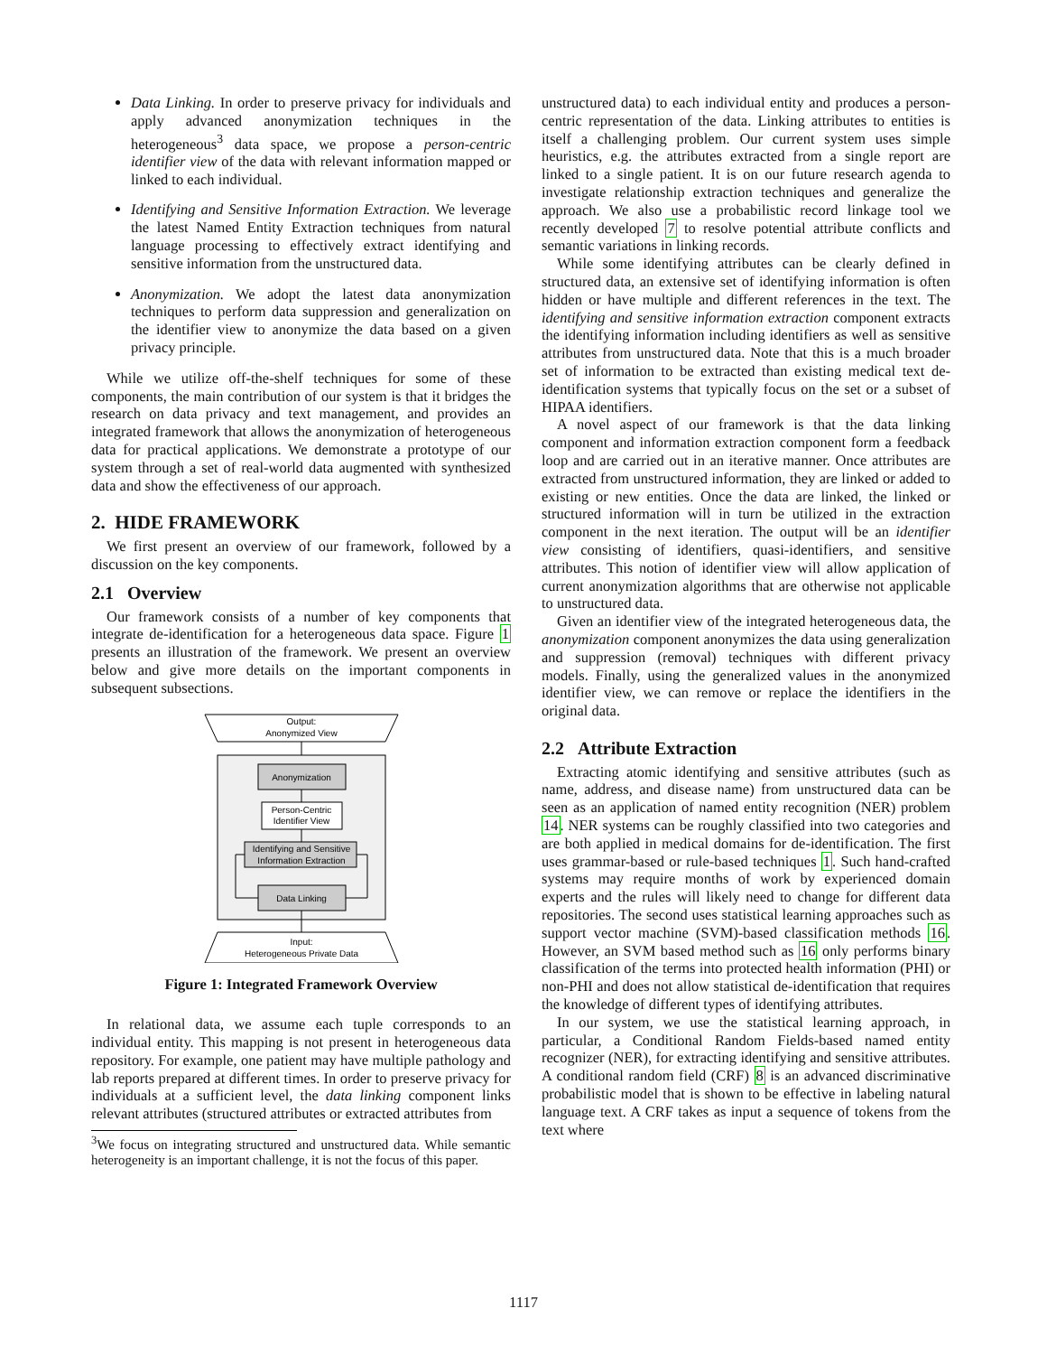Data Linking. In order to preserve privacy for individuals and apply advanced anonymization techniques in the heterogeneous<sup>3</sup> data space, we propose a person-centric identifier view of the data with relevant information mapped or linked to each individual.
Identifying and Sensitive Information Extraction. We leverage the latest Named Entity Extraction techniques from natural language processing to effectively extract identifying and sensitive information from the unstructured data.
Anonymization. We adopt the latest data anonymization techniques to perform data suppression and generalization on the identifier view to anonymize the data based on a given privacy principle.
While we utilize off-the-shelf techniques for some of these components, the main contribution of our system is that it bridges the research on data privacy and text management, and provides an integrated framework that allows the anonymization of heterogeneous data for practical applications. We demonstrate a prototype of our system through a set of real-world data augmented with synthesized data and show the effectiveness of our approach.
2. HIDE FRAMEWORK
We first present an overview of our framework, followed by a discussion on the key components.
2.1 Overview
Our framework consists of a number of key components that integrate de-identification for a heterogeneous data space. Figure 1 presents an illustration of the framework. We present an overview below and give more details on the important components in subsequent subsections.
Output:
Anonymized View
Anonymization
Person-Centric
Identifier View
Identifying and Sensitive
Information Extraction
Data Linking
Input:
Heterogeneous Private Data
Figure 1: Integrated Framework Overview
In relational data, we assume each tuple corresponds to an individual entity. This mapping is not present in heterogeneous data repository. For example, one patient may have multiple pathology and lab reports prepared at different times. In order to preserve privacy for individuals at a sufficient level, the data linking component links relevant attributes (structured attributes or extracted attributes from
<sup>3</sup> We focus on integrating structured and unstructured data. While semantic heterogeneity is an important challenge, it is not the focus of this paper.
unstructured data) to each individual entity and produces a person-centric representation of the data. Linking attributes to entities is itself a challenging problem. Our current system uses simple heuristics, e.g. the attributes extracted from a single report are linked to a single patient. It is on our future research agenda to investigate relationship extraction techniques and generalize the approach. We also use a probabilistic record linkage tool we recently developed 7 to resolve potential attribute conflicts and semantic variations in linking records.
While some identifying attributes can be clearly defined in structured data, an extensive set of identifying information is often hidden or have multiple and different references in the text. The identifying and sensitive information extraction component extracts the identifying information including identifiers as well as sensitive attributes from unstructured data. Note that this is a much broader set of information to be extracted than existing medical text de-identification systems that typically focus on the set or a subset of HIPAA identifiers.
A novel aspect of our framework is that the data linking component and information extraction component form a feedback loop and are carried out in an iterative manner. Once attributes are extracted from unstructured information, they are linked or added to existing or new entities. Once the data are linked, the linked or structured information will in turn be utilized in the extraction component in the next iteration. The output will be an identifier view consisting of identifiers, quasi-identifiers, and sensitive attributes. This notion of identifier view will allow application of current anonymization algorithms that are otherwise not applicable to unstructured data.
Given an identifier view of the integrated heterogeneous data, the anonymization component anonymizes the data using generalization and suppression (removal) techniques with different privacy models. Finally, using the generalized values in the anonymized identifier view, we can remove or replace the identifiers in the original data.
2.2 Attribute Extraction
Extracting atomic identifying and sensitive attributes (such as name, address, and disease name) from unstructured data can be seen as an application of named entity recognition (NER) problem 14. NER systems can be roughly classified into two categories and are both applied in medical domains for de-identification. The first uses grammar-based or rule-based techniques 1. Such hand-crafted systems may require months of work by experienced domain experts and the rules will likely need to change for different data repositories. The second uses statistical learning approaches such as support vector machine (SVM)-based classification methods 16. However, an SVM based method such as 16 only performs binary classification of the terms into protected health information (PHI) or non-PHI and does not allow statistical de-identification that requires the knowledge of different types of identifying attributes.
In our system, we use the statistical learning approach, in particular, a Conditional Random Fields-based named entity recognizer (NER), for extracting identifying and sensitive attributes. A conditional random field (CRF) 8 is an advanced discriminative probabilistic model that is shown to be effective in labeling natural language text. A CRF takes as input a sequence of tokens from the text where
1117